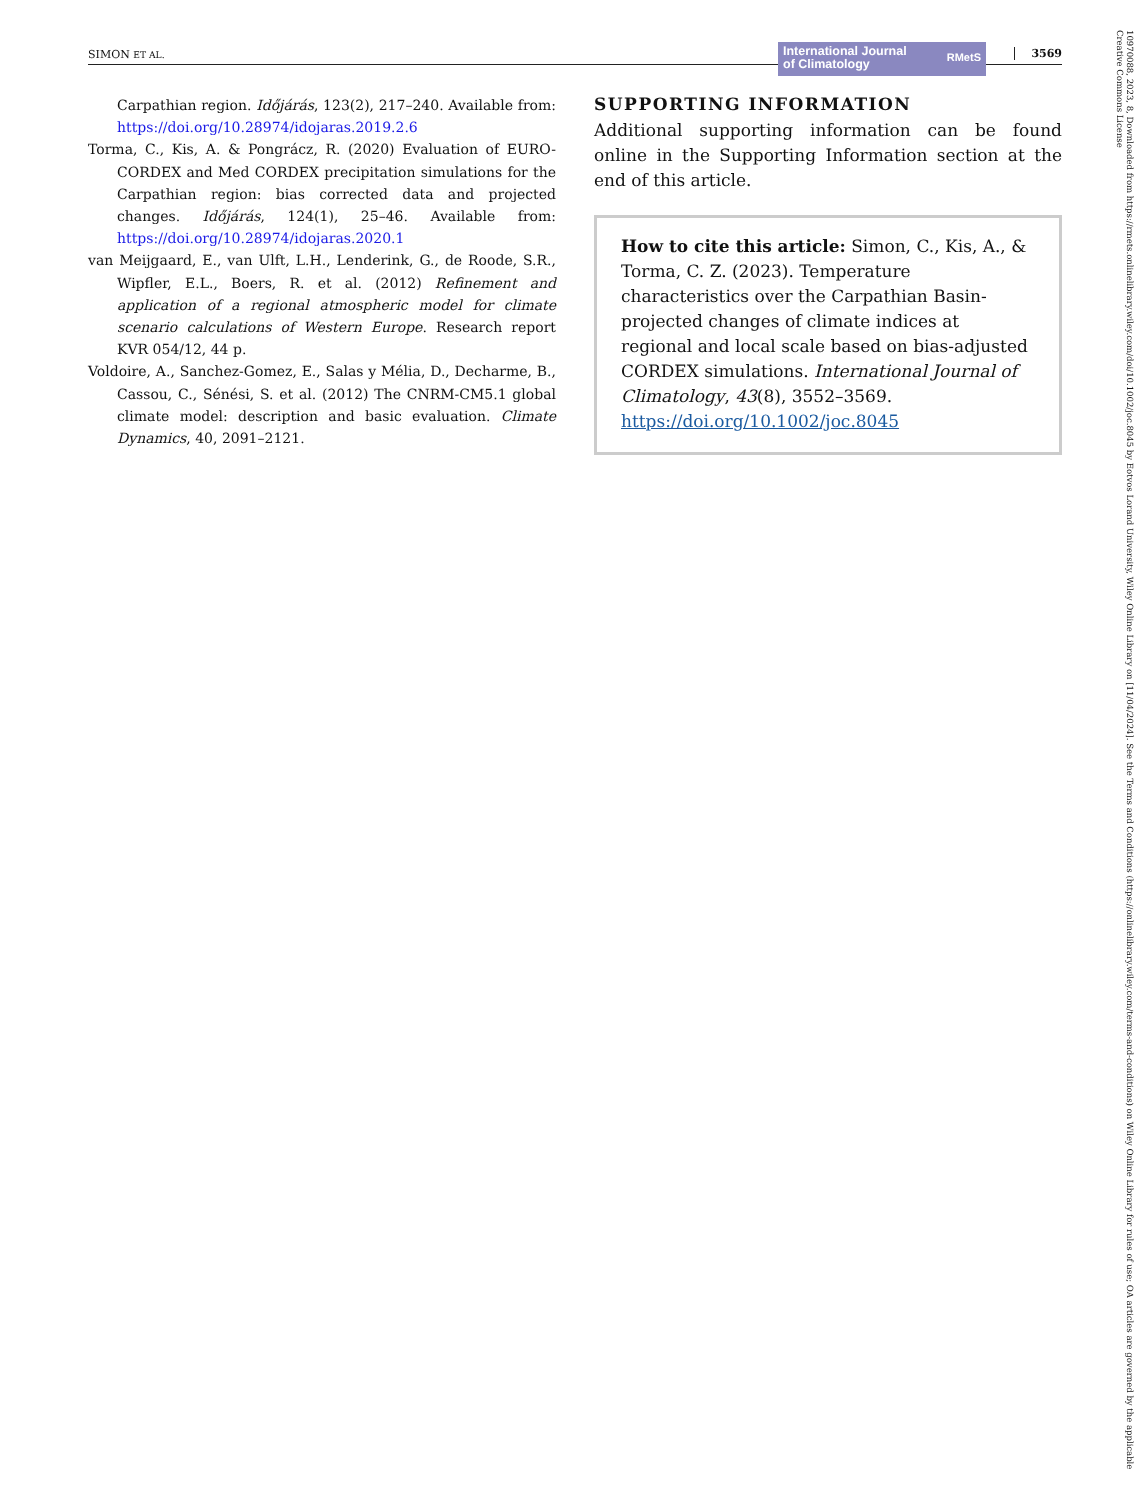SIMON ET AL.
International Journal RMetS
of Climatology
3569
Carpathian region. Időjárás, 123(2), 217–240. Available from: https://doi.org/10.28974/idojaras.2019.2.6
Torma, C., Kis, A. & Pongrácz, R. (2020) Evaluation of EURO-CORDEX and Med CORDEX precipitation simulations for the Carpathian region: bias corrected data and projected changes. Időjárás, 124(1), 25–46. Available from: https://doi.org/10.28974/idojaras.2020.1
van Meijgaard, E., van Ulft, L.H., Lenderink, G., de Roode, S.R., Wipfler, E.L., Boers, R. et al. (2012) Refinement and application of a regional atmospheric model for climate scenario calculations of Western Europe. Research report KVR 054/12, 44 p.
Voldoire, A., Sanchez-Gomez, E., Salas y Mélia, D., Decharme, B., Cassou, C., Sénési, S. et al. (2012) The CNRM-CM5.1 global climate model: description and basic evaluation. Climate Dynamics, 40, 2091–2121.
SUPPORTING INFORMATION
Additional supporting information can be found online in the Supporting Information section at the end of this article.
How to cite this article: Simon, C., Kis, A., & Torma, C. Z. (2023). Temperature characteristics over the Carpathian Basin-projected changes of climate indices at regional and local scale based on bias-adjusted CORDEX simulations. International Journal of Climatology, 43(8), 3552–3569. https://doi.org/10.1002/joc.8045
10970088, 2023, 8, Downloaded from https://rmets.onlinelibrary.wiley.com/doi/10.1002/joc.8045 by Eotvos Lorand University, Wiley Online Library on [11/04/2024]. See the Terms and Conditions (https://onlinelibrary.wiley.com/terms-and-conditions) on Wiley Online Library for rules of use; OA articles are governed by the applicable Creative Commons License